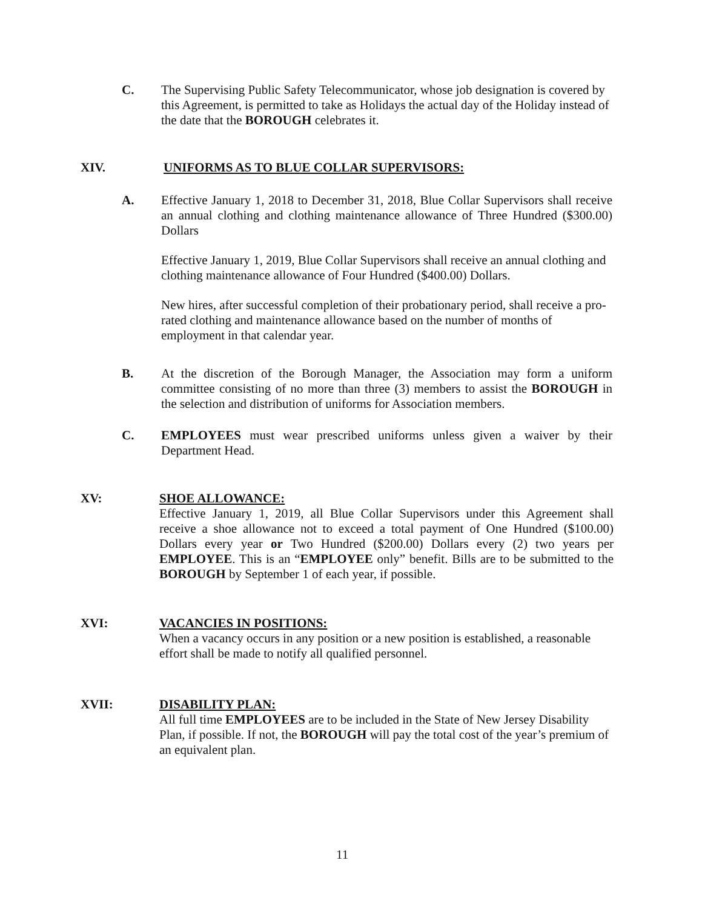C. The Supervising Public Safety Telecommunicator, whose job designation is covered by this Agreement, is permitted to take as Holidays the actual day of the Holiday instead of the date that the BOROUGH celebrates it.
XIV. UNIFORMS AS TO BLUE COLLAR SUPERVISORS:
A. Effective January 1, 2018 to December 31, 2018, Blue Collar Supervisors shall receive an annual clothing and clothing maintenance allowance of Three Hundred ($300.00) Dollars
Effective January 1, 2019, Blue Collar Supervisors shall receive an annual clothing and clothing maintenance allowance of Four Hundred ($400.00) Dollars.
New hires, after successful completion of their probationary period, shall receive a pro-rated clothing and maintenance allowance based on the number of months of employment in that calendar year.
B. At the discretion of the Borough Manager, the Association may form a uniform committee consisting of no more than three (3) members to assist the BOROUGH in the selection and distribution of uniforms for Association members.
C. EMPLOYEES must wear prescribed uniforms unless given a waiver by their Department Head.
XV: SHOE ALLOWANCE:
Effective January 1, 2019, all Blue Collar Supervisors under this Agreement shall receive a shoe allowance not to exceed a total payment of One Hundred ($100.00) Dollars every year or Two Hundred ($200.00) Dollars every (2) two years per EMPLOYEE. This is an “EMPLOYEE only” benefit. Bills are to be submitted to the BOROUGH by September 1 of each year, if possible.
XVI: VACANCIES IN POSITIONS:
When a vacancy occurs in any position or a new position is established, a reasonable effort shall be made to notify all qualified personnel.
XVII: DISABILITY PLAN:
All full time EMPLOYEES are to be included in the State of New Jersey Disability Plan, if possible. If not, the BOROUGH will pay the total cost of the year’s premium of an equivalent plan.
11